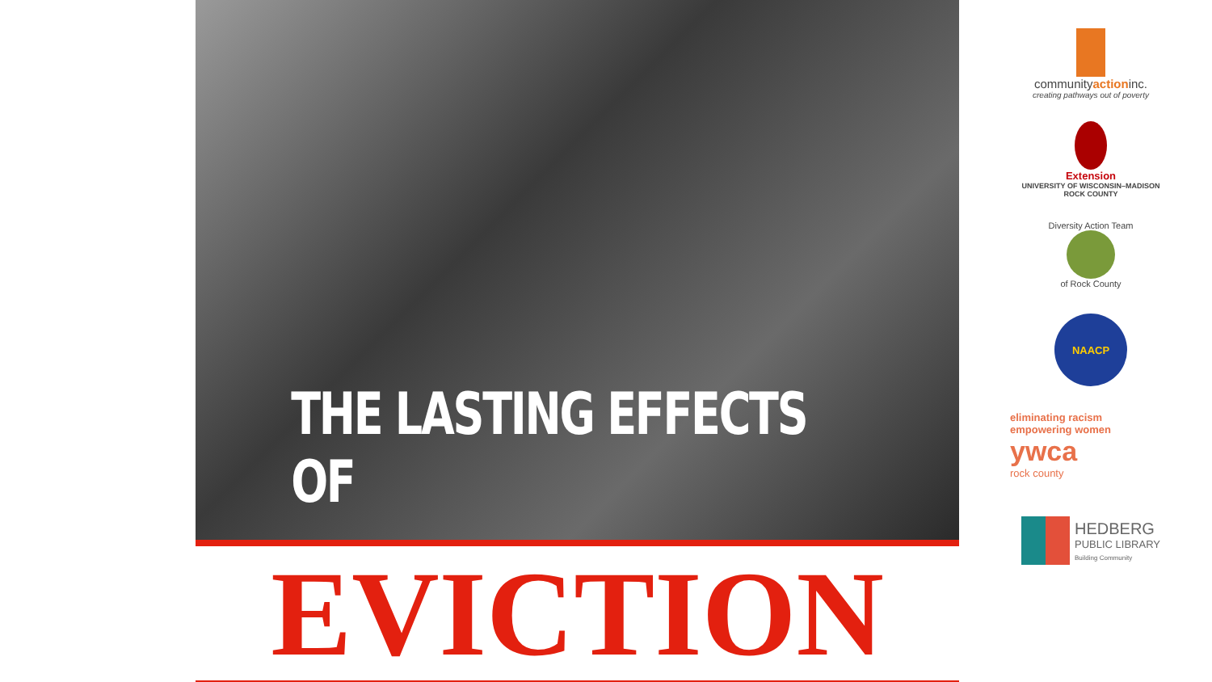THE LASTING EFFECTS OF
EVICTION
communityactioninc.
creating pathways out of poverty
Extension
UNIVERSITY OF WISCONSIN–MADISON
ROCK COUNTY
Diversity Action Team
of Rock County
NAACP
eliminating racism
empowering women
ywca
rock county
HEDBERG
PUBLIC LIBRARY
Building Community